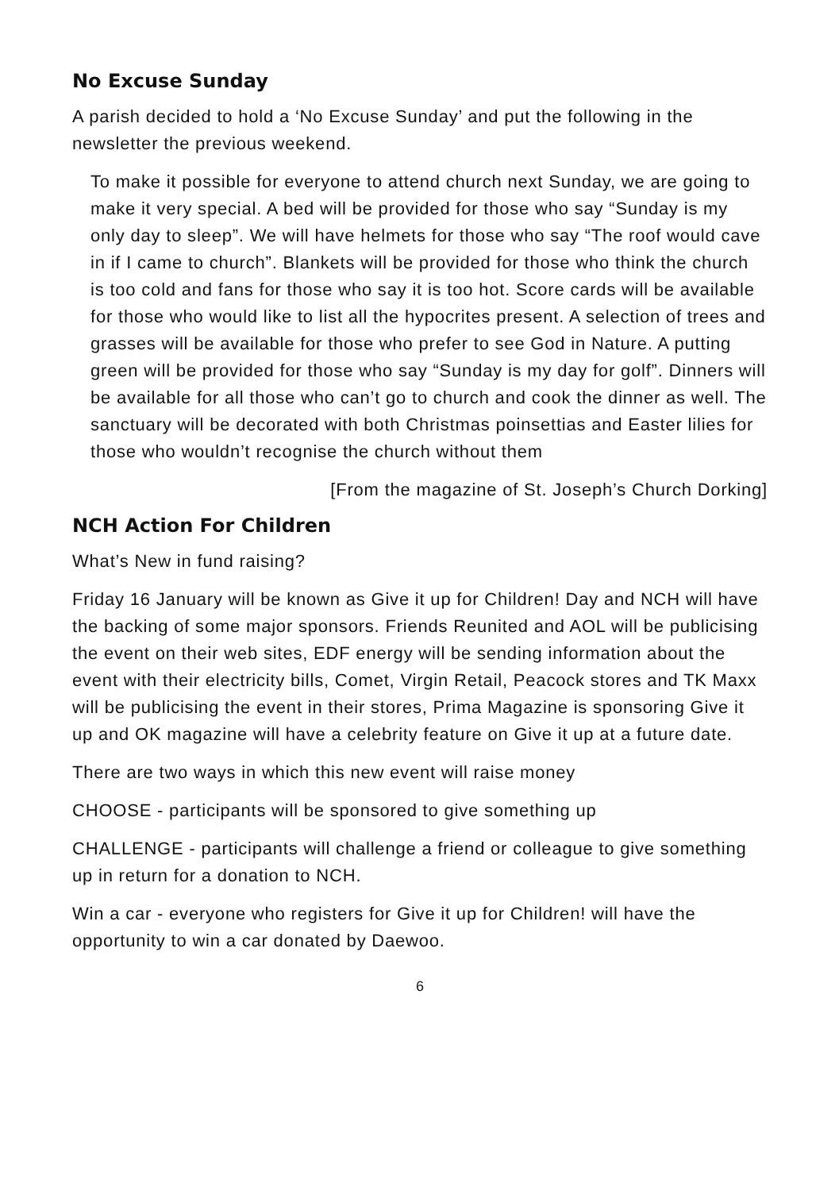No Excuse Sunday
A parish decided to hold a ‘No Excuse Sunday’ and put the following in the newsletter the previous weekend.
To make it possible for everyone to attend church next Sunday, we are going to make it very special. A bed will be provided for those who say “Sunday is my only day to sleep”. We will have helmets for those who say “The roof would cave in if I came to church”. Blankets will be provided for those who think the church is too cold and fans for those who say it is too hot. Score cards will be available for those who would like to list all the hypocrites present. A selection of trees and grasses will be available for those who prefer to see God in Nature. A putting green will be provided for those who say “Sunday is my day for golf”. Dinners will be available for all those who can’t go to church and cook the dinner as well. The sanctuary will be decorated with both Christmas poinsettias and Easter lilies for those who wouldn’t recognise the church without them
[From the magazine of St. Joseph’s Church Dorking]
NCH Action For Children
What’s New in fund raising?
Friday 16 January will be known as Give it up for Children! Day and NCH will have the backing of some major sponsors. Friends Reunited and AOL will be publicising the event on their web sites, EDF energy will be sending information about the event with their electricity bills, Comet, Virgin Retail, Peacock stores and TK Maxx will be publicising the event in their stores, Prima Magazine is sponsoring Give it up and OK magazine will have a celebrity feature on Give it up at a future date.
There are two ways in which this new event will raise money
CHOOSE - participants will be sponsored to give something up
CHALLENGE - participants will challenge a friend or colleague to give something up in return for a donation to NCH.
Win a car - everyone who registers for Give it up for Children! will have the opportunity to win a car donated by Daewoo.
6